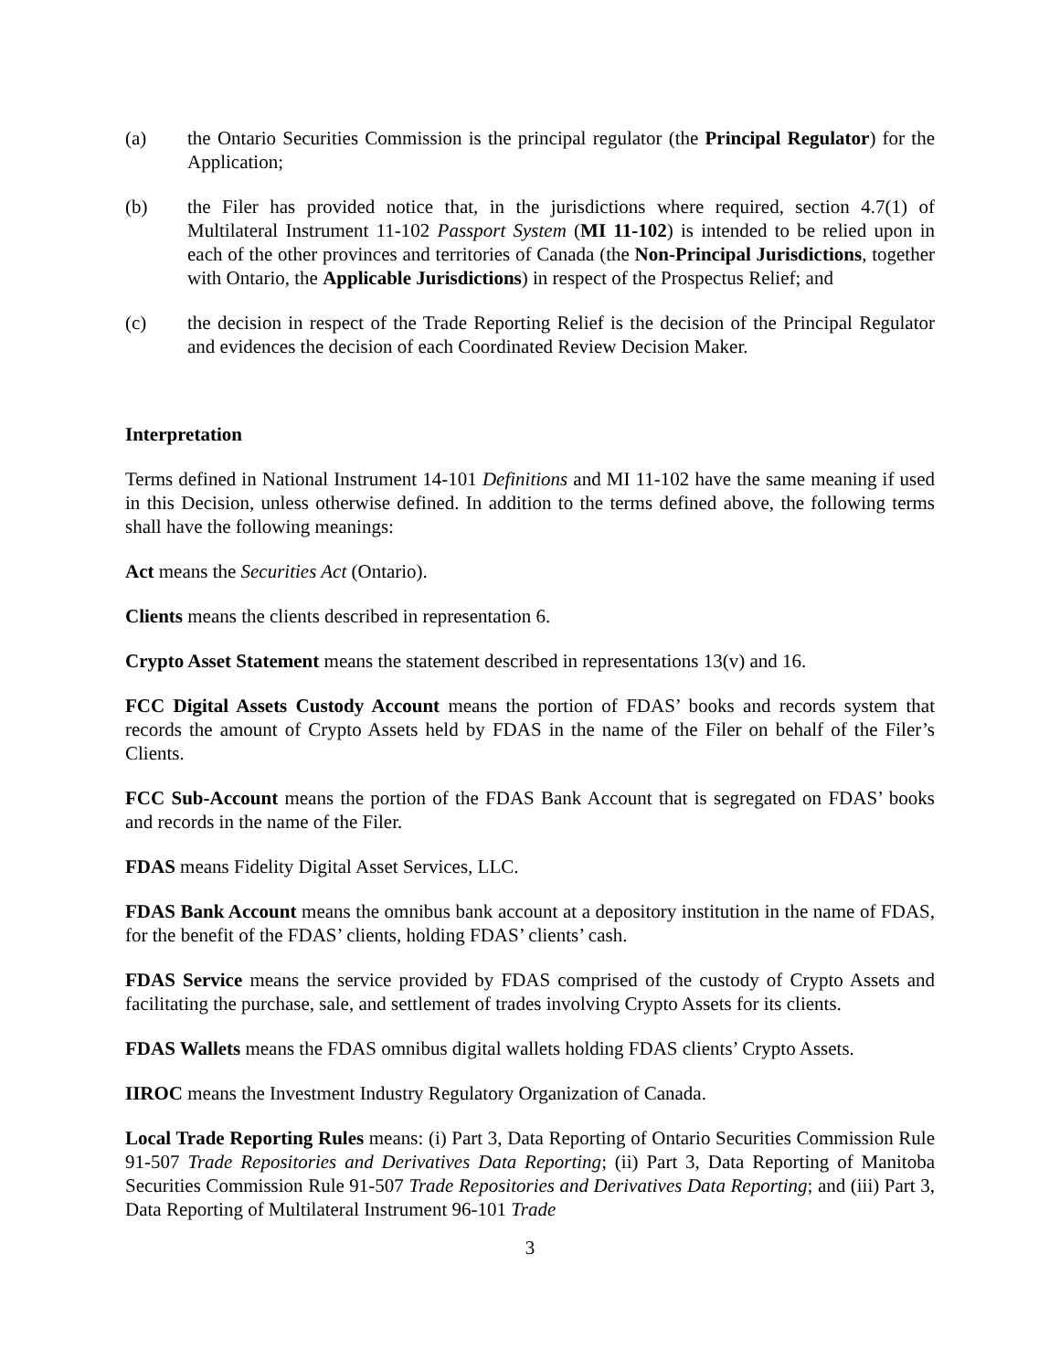(a) the Ontario Securities Commission is the principal regulator (the Principal Regulator) for the Application;
(b) the Filer has provided notice that, in the jurisdictions where required, section 4.7(1) of Multilateral Instrument 11-102 Passport System (MI 11-102) is intended to be relied upon in each of the other provinces and territories of Canada (the Non-Principal Jurisdictions, together with Ontario, the Applicable Jurisdictions) in respect of the Prospectus Relief; and
(c) the decision in respect of the Trade Reporting Relief is the decision of the Principal Regulator and evidences the decision of each Coordinated Review Decision Maker.
Interpretation
Terms defined in National Instrument 14-101 Definitions and MI 11-102 have the same meaning if used in this Decision, unless otherwise defined. In addition to the terms defined above, the following terms shall have the following meanings:
Act means the Securities Act (Ontario).
Clients means the clients described in representation 6.
Crypto Asset Statement means the statement described in representations 13(v) and 16.
FCC Digital Assets Custody Account means the portion of FDAS’ books and records system that records the amount of Crypto Assets held by FDAS in the name of the Filer on behalf of the Filer’s Clients.
FCC Sub-Account means the portion of the FDAS Bank Account that is segregated on FDAS’ books and records in the name of the Filer.
FDAS means Fidelity Digital Asset Services, LLC.
FDAS Bank Account means the omnibus bank account at a depository institution in the name of FDAS, for the benefit of the FDAS’ clients, holding FDAS’ clients’ cash.
FDAS Service means the service provided by FDAS comprised of the custody of Crypto Assets and facilitating the purchase, sale, and settlement of trades involving Crypto Assets for its clients.
FDAS Wallets means the FDAS omnibus digital wallets holding FDAS clients’ Crypto Assets.
IIROC means the Investment Industry Regulatory Organization of Canada.
Local Trade Reporting Rules means: (i) Part 3, Data Reporting of Ontario Securities Commission Rule 91-507 Trade Repositories and Derivatives Data Reporting; (ii) Part 3, Data Reporting of Manitoba Securities Commission Rule 91-507 Trade Repositories and Derivatives Data Reporting; and (iii) Part 3, Data Reporting of Multilateral Instrument 96-101 Trade
3